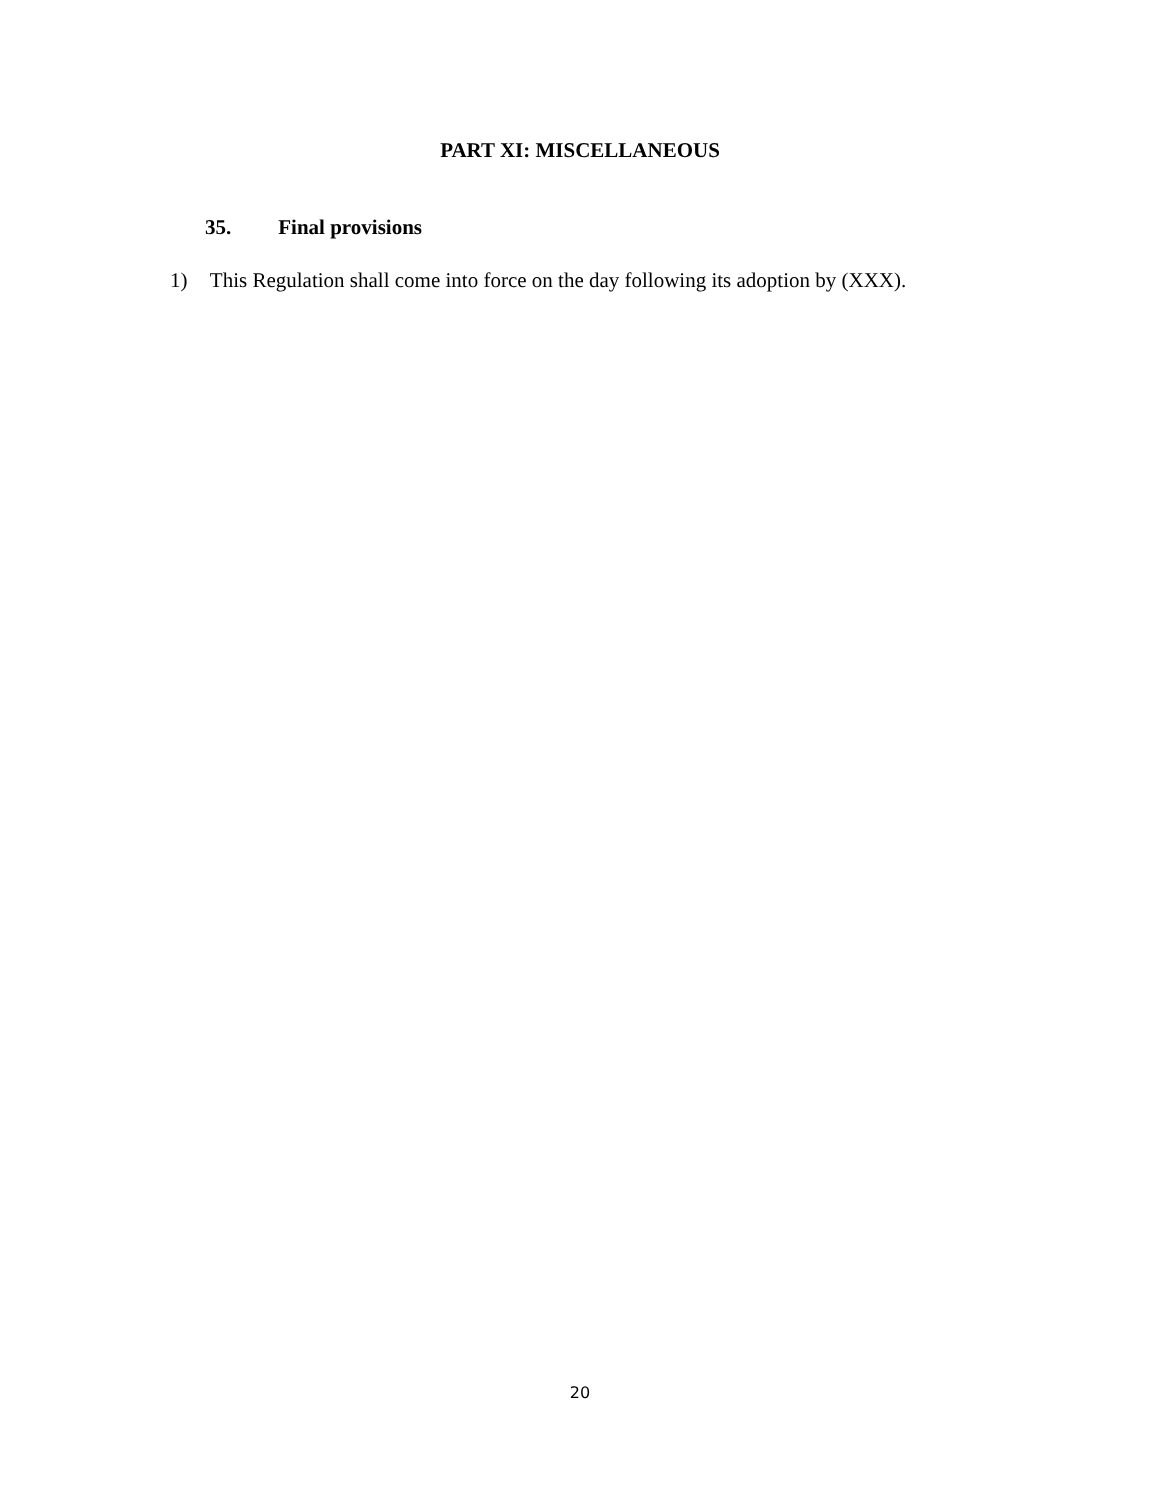PART XI: MISCELLANEOUS
35. Final provisions
1) This Regulation shall come into force on the day following its adoption by (XXX).
20